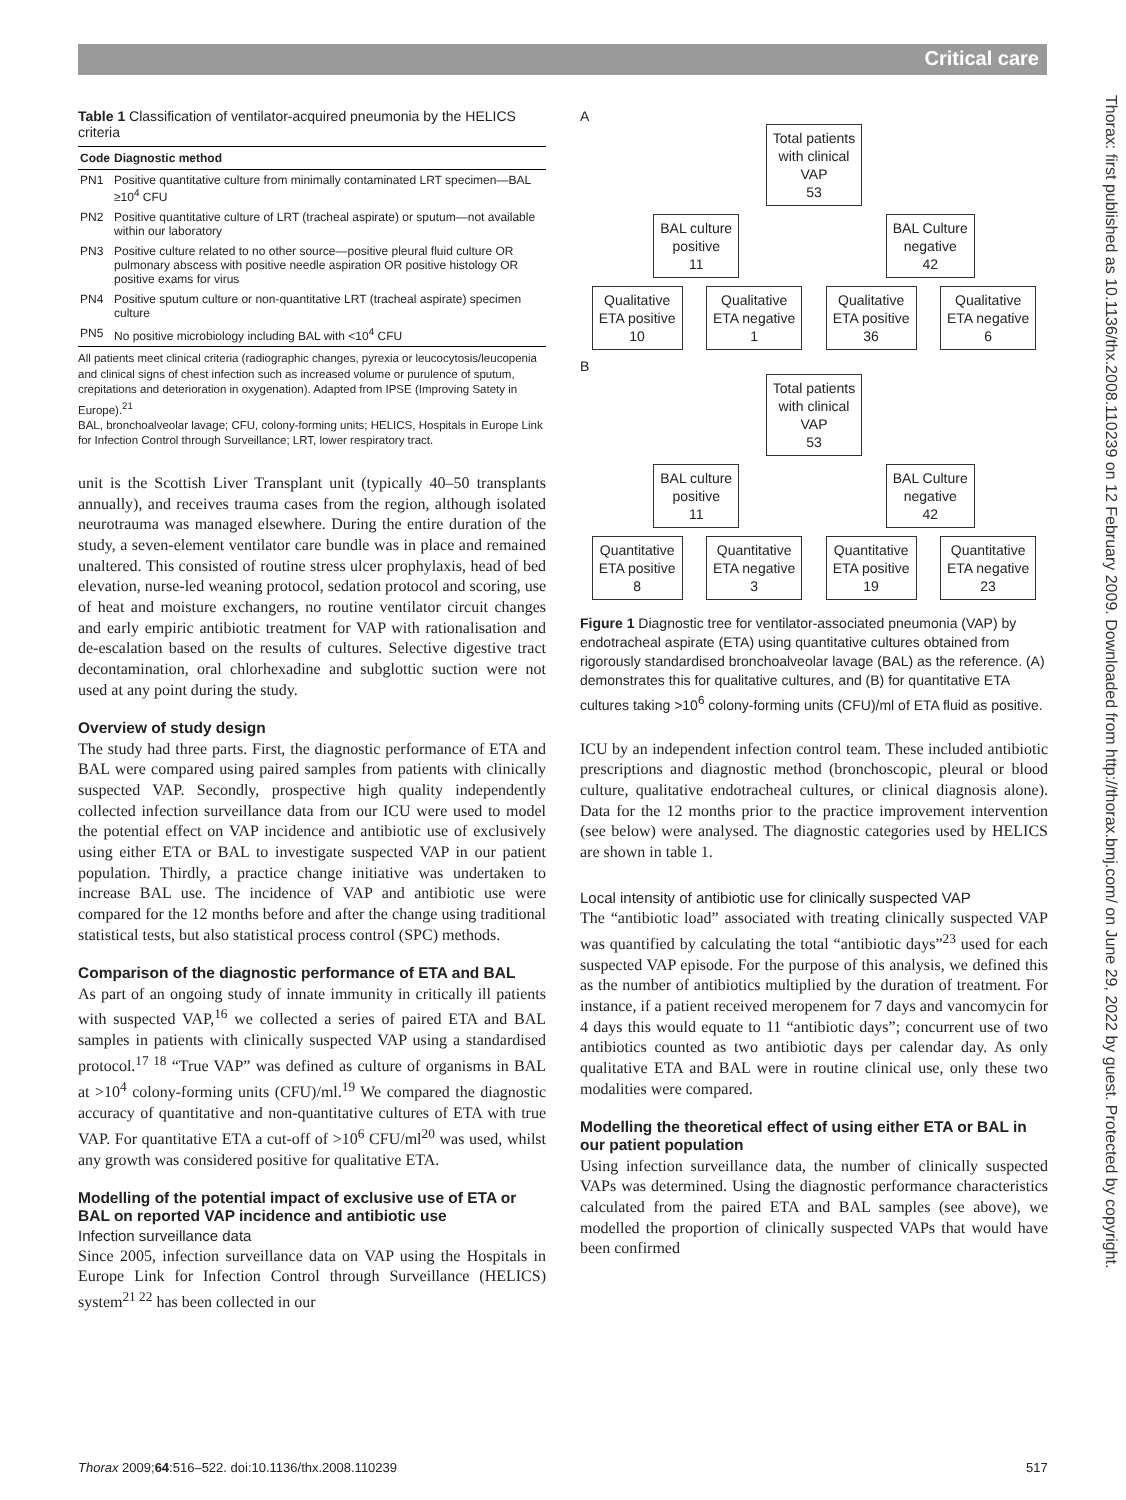Critical care
Thorax: first published as 10.1136/thx.2008.110239 on 12 February 2009. Downloaded from http://thorax.bmj.com/ on June 29, 2022 by guest. Protected by copyright.
Table 1 Classification of ventilator-acquired pneumonia by the HELICS criteria
| Code | Diagnostic method |
| --- | --- |
| PN1 | Positive quantitative culture from minimally contaminated LRT specimen—BAL ≥10<sup>4</sup> CFU |
| PN2 | Positive quantitative culture of LRT (tracheal aspirate) or sputum—not available within our laboratory |
| PN3 | Positive culture related to no other source—positive pleural fluid culture OR pulmonary abscess with positive needle aspiration OR positive histology OR positive exams for virus |
| PN4 | Positive sputum culture or non-quantitative LRT (tracheal aspirate) specimen culture |
| PN5 | No positive microbiology including BAL with <10<sup>4</sup> CFU |
All patients meet clinical criteria (radiographic changes, pyrexia or leucocytosis/leucopenia and clinical signs of chest infection such as increased volume or purulence of sputum, crepitations and deterioration in oxygenation). Adapted from IPSE (Improving Satety in Europe).<sup>21</sup>
BAL, bronchoalveolar lavage; CFU, colony-forming units; HELICS, Hospitals in Europe Link for Infection Control through Surveillance; LRT, lower respiratory tract.
unit is the Scottish Liver Transplant unit (typically 40–50 transplants annually), and receives trauma cases from the region, although isolated neurotrauma was managed elsewhere. During the entire duration of the study, a seven-element ventilator care bundle was in place and remained unaltered. This consisted of routine stress ulcer prophylaxis, head of bed elevation, nurse-led weaning protocol, sedation protocol and scoring, use of heat and moisture exchangers, no routine ventilator circuit changes and early empiric antibiotic treatment for VAP with rationalisation and de-escalation based on the results of cultures. Selective digestive tract decontamination, oral chlorhexadine and subglottic suction were not used at any point during the study.
Overview of study design
The study had three parts. First, the diagnostic performance of ETA and BAL were compared using paired samples from patients with clinically suspected VAP. Secondly, prospective high quality independently collected infection surveillance data from our ICU were used to model the potential effect on VAP incidence and antibiotic use of exclusively using either ETA or BAL to investigate suspected VAP in our patient population. Thirdly, a practice change initiative was undertaken to increase BAL use. The incidence of VAP and antibiotic use were compared for the 12 months before and after the change using traditional statistical tests, but also statistical process control (SPC) methods.
Comparison of the diagnostic performance of ETA and BAL
As part of an ongoing study of innate immunity in critically ill patients with suspected VAP,<sup>16</sup> we collected a series of paired ETA and BAL samples in patients with clinically suspected VAP using a standardised protocol.<sup>17 18</sup> “True VAP” was defined as culture of organisms in BAL at >10<sup>4</sup> colony-forming units (CFU)/ml.<sup>19</sup> We compared the diagnostic accuracy of quantitative and non-quantitative cultures of ETA with true VAP. For quantitative ETA a cut-off of >10<sup>6</sup> CFU/ml<sup>20</sup> was used, whilst any growth was considered positive for qualitative ETA.
Modelling of the potential impact of exclusive use of ETA or BAL on reported VAP incidence and antibiotic use
Infection surveillance data
Since 2005, infection surveillance data on VAP using the Hospitals in Europe Link for Infection Control through Surveillance (HELICS) system<sup>21 22</sup> has been collected in our
A
Total patients
with clinical
VAP
53
BAL culture
positive
11
BAL Culture
negative
42
Qualitative
ETA positive
10
Qualitative
ETA negative
1
Qualitative
ETA positive
36
Qualitative
ETA negative
6
B
Total patients
with clinical
VAP
53
BAL culture
positive
11
BAL Culture
negative
42
Quantitative
ETA positive
8
Quantitative
ETA negative
3
Quantitative
ETA positive
19
Quantitative
ETA negative
23
Figure 1 Diagnostic tree for ventilator-associated pneumonia (VAP) by endotracheal aspirate (ETA) using quantitative cultures obtained from rigorously standardised bronchoalveolar lavage (BAL) as the reference. (A) demonstrates this for qualitative cultures, and (B) for quantitative ETA cultures taking >10<sup>6</sup> colony-forming units (CFU)/ml of ETA fluid as positive.
ICU by an independent infection control team. These included antibiotic prescriptions and diagnostic method (bronchoscopic, pleural or blood culture, qualitative endotracheal cultures, or clinical diagnosis alone). Data for the 12 months prior to the practice improvement intervention (see below) were analysed. The diagnostic categories used by HELICS are shown in table 1.
Local intensity of antibiotic use for clinically suspected VAP
The “antibiotic load” associated with treating clinically suspected VAP was quantified by calculating the total “antibiotic days”<sup>23</sup> used for each suspected VAP episode. For the purpose of this analysis, we defined this as the number of antibiotics multiplied by the duration of treatment. For instance, if a patient received meropenem for 7 days and vancomycin for 4 days this would equate to 11 “antibiotic days”; concurrent use of two antibiotics counted as two antibiotic days per calendar day. As only qualitative ETA and BAL were in routine clinical use, only these two modalities were compared.
Modelling the theoretical effect of using either ETA or BAL in our patient population
Using infection surveillance data, the number of clinically suspected VAPs was determined. Using the diagnostic performance characteristics calculated from the paired ETA and BAL samples (see above), we modelled the proportion of clinically suspected VAPs that would have been confirmed
Thorax 2009;64:516–522. doi:10.1136/thx.2008.110239
517